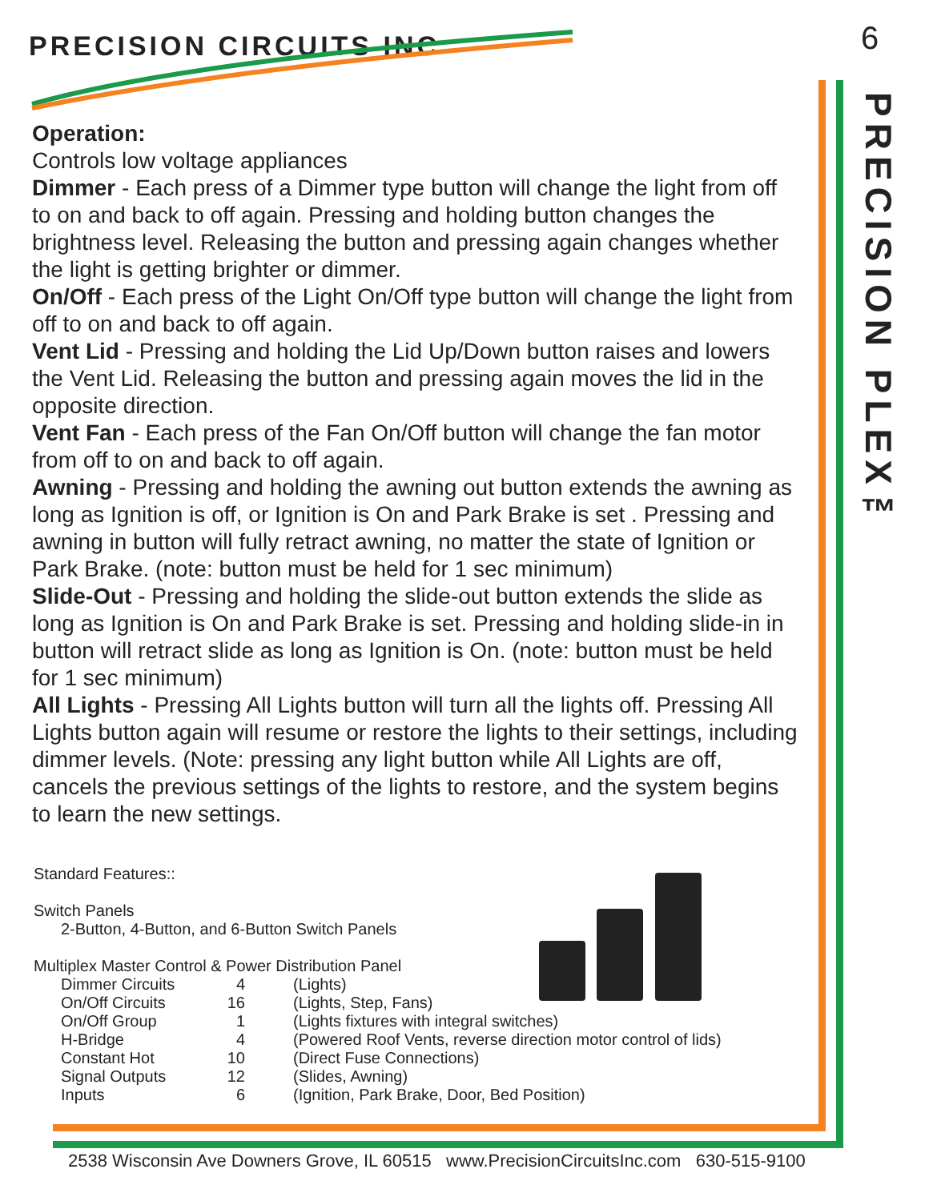PRECISION CIRCUITS INC 6
PRECISION PLEX™
Operation:
Controls low voltage appliances
Dimmer - Each press of a Dimmer type button will change the light from off to on and back to off again. Pressing and holding button changes the brightness level. Releasing the button and pressing again changes whether the light is getting brighter or dimmer.
On/Off - Each press of the Light On/Off type button will change the light from off to on and back to off again.
Vent Lid - Pressing and holding the Lid Up/Down button raises and lowers the Vent Lid. Releasing the button and pressing again moves the lid in the opposite direction.
Vent Fan - Each press of the Fan On/Off button will change the fan motor from off to on and back to off again.
Awning - Pressing and holding the awning out button extends the awning as long as Ignition is off, or Ignition is On and Park Brake is set . Pressing and awning in button will fully retract awning, no matter the state of Ignition or Park Brake. (note: button must be held for 1 sec minimum)
Slide-Out - Pressing and holding the slide-out button extends the slide as long as Ignition is On and Park Brake is set. Pressing and holding slide-in in button will retract slide as long as Ignition is On. (note: button must be held for 1 sec minimum)
All Lights - Pressing All Lights button will turn all the lights off. Pressing All Lights button again will resume or restore the lights to their settings, including dimmer levels. (Note: pressing any light button while All Lights are off, cancels the previous settings of the lights to restore, and the system begins to learn the new settings.
Standard Features::
Switch Panels
2-Button, 4-Button, and 6-Button Switch Panels
Multiplex Master Control & Power Distribution Panel
| Dimmer Circuits | 4 | (Lights) |
| On/Off Circuits | 16 | (Lights, Step, Fans) |
| On/Off Group | 1 | (Lights fixtures with integral switches) |
| H-Bridge | 4 | (Powered Roof Vents, reverse direction motor control of lids) |
| Constant Hot | 10 | (Direct Fuse Connections) |
| Signal Outputs | 12 | (Slides, Awning) |
| Inputs | 6 | (Ignition, Park Brake, Door, Bed Position) |
2538 Wisconsin Ave Downers Grove, IL 60515 www.PrecisionCircuitsInc.com 630-515-9100